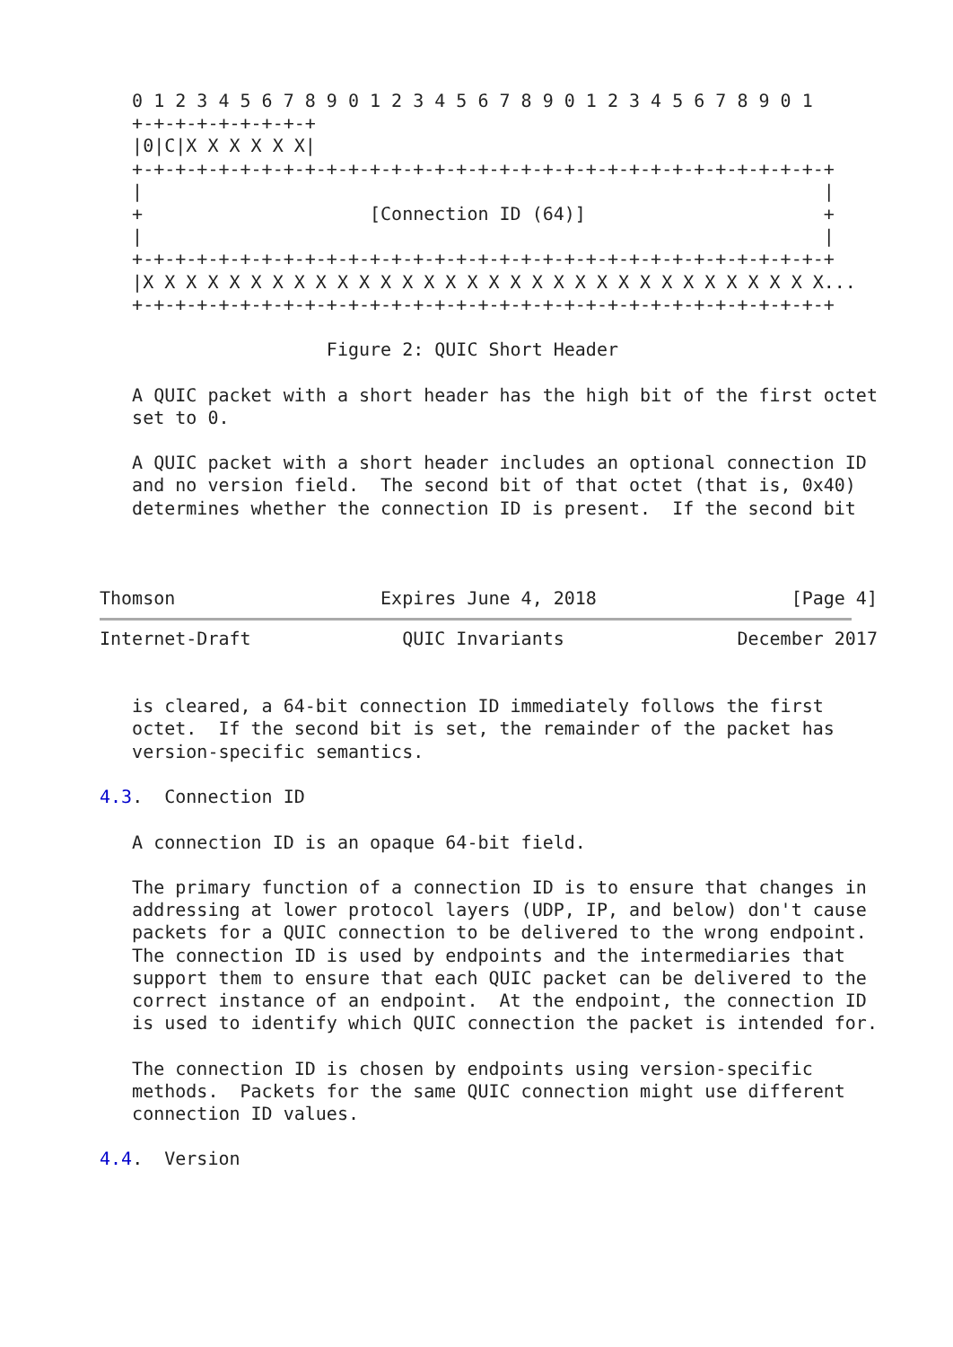0 1 2 3 4 5 6 7 8 9 0 1 2 3 4 5 6 7 8 9 0 1 2 3 4 5 6 7 8 9 0 1
   +-+-+-+-+-+-+-+-+
   |0|C|X X X X X X|
   +-+-+-+-+-+-+-+-+-+-+-+-+-+-+-+-+-+-+-+-+-+-+-+-+-+-+-+-+-+-+-+-+
   |                                                               |
   +                     [Connection ID (64)]                      +
   |                                                               |
   +-+-+-+-+-+-+-+-+-+-+-+-+-+-+-+-+-+-+-+-+-+-+-+-+-+-+-+-+-+-+-+-+
   |X X X X X X X X X X X X X X X X X X X X X X X X X X X X X X X X...
   +-+-+-+-+-+-+-+-+-+-+-+-+-+-+-+-+-+-+-+-+-+-+-+-+-+-+-+-+-+-+-+-+

                     Figure 2: QUIC Short Header

   A QUIC packet with a short header has the high bit of the first octet
   set to 0.

   A QUIC packet with a short header includes an optional connection ID
   and no version field.  The second bit of that octet (that is, 0x40)
   determines whether the connection ID is present.  If the second bit



Thomson                   Expires June 4, 2018                  [Page 4]
Internet-Draft              QUIC Invariants                December 2017


   is cleared, a 64-bit connection ID immediately follows the first
   octet.  If the second bit is set, the remainder of the packet has
   version-specific semantics.

4.3.  Connection ID

   A connection ID is an opaque 64-bit field.

   The primary function of a connection ID is to ensure that changes in
   addressing at lower protocol layers (UDP, IP, and below) don't cause
   packets for a QUIC connection to be delivered to the wrong endpoint.
   The connection ID is used by endpoints and the intermediaries that
   support them to ensure that each QUIC packet can be delivered to the
   correct instance of an endpoint.  At the endpoint, the connection ID
   is used to identify which QUIC connection the packet is intended for.

   The connection ID is chosen by endpoints using version-specific
   methods.  Packets for the same QUIC connection might use different
   connection ID values.

4.4.  Version